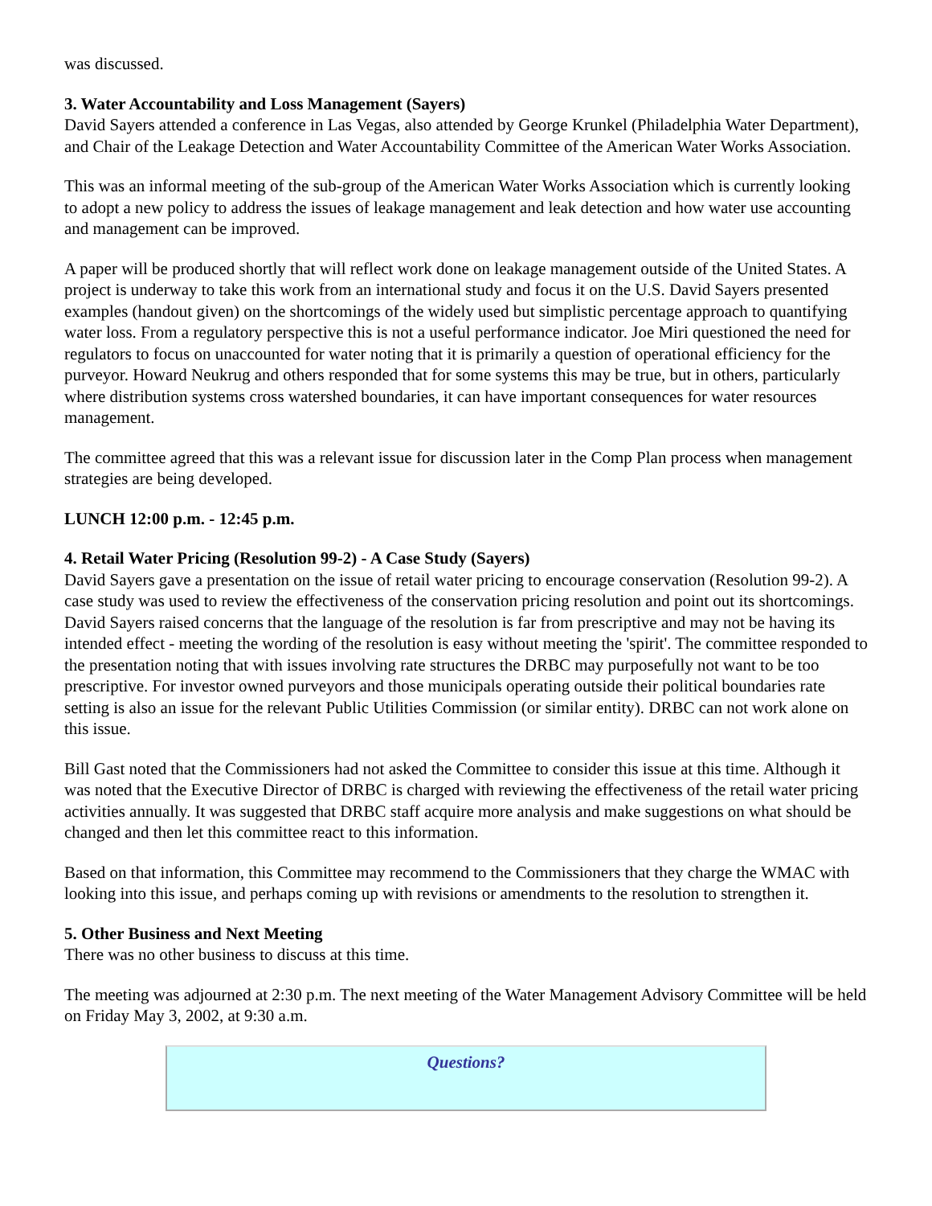was discussed.
3. Water Accountability and Loss Management (Sayers)
David Sayers attended a conference in Las Vegas, also attended by George Krunkel (Philadelphia Water Department), and Chair of the Leakage Detection and Water Accountability Committee of the American Water Works Association.
This was an informal meeting of the sub-group of the American Water Works Association which is currently looking to adopt a new policy to address the issues of leakage management and leak detection and how water use accounting and management can be improved.
A paper will be produced shortly that will reflect work done on leakage management outside of the United States. A project is underway to take this work from an international study and focus it on the U.S. David Sayers presented examples (handout given) on the shortcomings of the widely used but simplistic percentage approach to quantifying water loss. From a regulatory perspective this is not a useful performance indicator. Joe Miri questioned the need for regulators to focus on unaccounted for water noting that it is primarily a question of operational efficiency for the purveyor. Howard Neukrug and others responded that for some systems this may be true, but in others, particularly where distribution systems cross watershed boundaries, it can have important consequences for water resources management.
The committee agreed that this was a relevant issue for discussion later in the Comp Plan process when management strategies are being developed.
LUNCH 12:00 p.m. - 12:45 p.m.
4. Retail Water Pricing (Resolution 99-2) - A Case Study (Sayers)
David Sayers gave a presentation on the issue of retail water pricing to encourage conservation (Resolution 99-2). A case study was used to review the effectiveness of the conservation pricing resolution and point out its shortcomings. David Sayers raised concerns that the language of the resolution is far from prescriptive and may not be having its intended effect - meeting the wording of the resolution is easy without meeting the 'spirit'. The committee responded to the presentation noting that with issues involving rate structures the DRBC may purposefully not want to be too prescriptive. For investor owned purveyors and those municipals operating outside their political boundaries rate setting is also an issue for the relevant Public Utilities Commission (or similar entity). DRBC can not work alone on this issue.
Bill Gast noted that the Commissioners had not asked the Committee to consider this issue at this time. Although it was noted that the Executive Director of DRBC is charged with reviewing the effectiveness of the retail water pricing activities annually. It was suggested that DRBC staff acquire more analysis and make suggestions on what should be changed and then let this committee react to this information.
Based on that information, this Committee may recommend to the Commissioners that they charge the WMAC with looking into this issue, and perhaps coming up with revisions or amendments to the resolution to strengthen it.
5. Other Business and Next Meeting
There was no other business to discuss at this time.
The meeting was adjourned at 2:30 p.m. The next meeting of the Water Management Advisory Committee will be held on Friday May 3, 2002, at 9:30 a.m.
Questions?